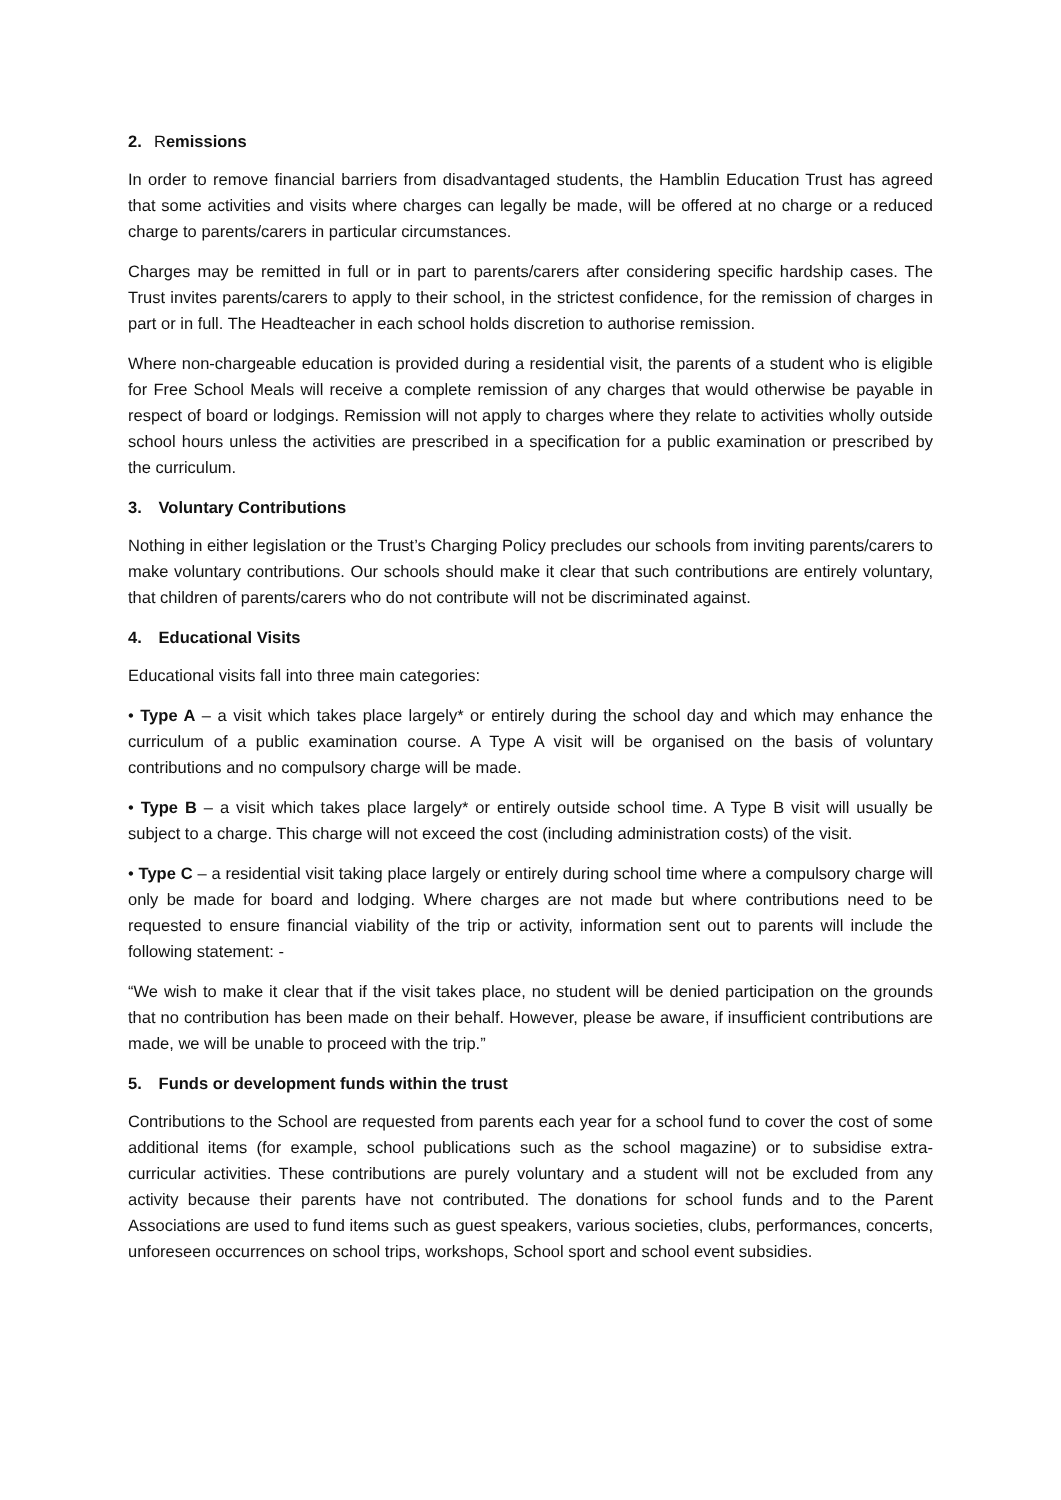2. Remissions
In order to remove financial barriers from disadvantaged students, the Hamblin Education Trust has agreed that some activities and visits where charges can legally be made, will be offered at no charge or a reduced charge to parents/carers in particular circumstances.
Charges may be remitted in full or in part to parents/carers after considering specific hardship cases. The Trust invites parents/carers to apply to their school, in the strictest confidence, for the remission of charges in part or in full. The Headteacher in each school holds discretion to authorise remission.
Where non-chargeable education is provided during a residential visit, the parents of a student who is eligible for Free School Meals will receive a complete remission of any charges that would otherwise be payable in respect of board or lodgings. Remission will not apply to charges where they relate to activities wholly outside school hours unless the activities are prescribed in a specification for a public examination or prescribed by the curriculum.
3. Voluntary Contributions
Nothing in either legislation or the Trust’s Charging Policy precludes our schools from inviting parents/carers to make voluntary contributions. Our schools should make it clear that such contributions are entirely voluntary, that children of parents/carers who do not contribute will not be discriminated against.
4. Educational Visits
Educational visits fall into three main categories:
• Type A – a visit which takes place largely* or entirely during the school day and which may enhance the curriculum of a public examination course. A Type A visit will be organised on the basis of voluntary contributions and no compulsory charge will be made.
• Type B – a visit which takes place largely* or entirely outside school time. A Type B visit will usually be subject to a charge. This charge will not exceed the cost (including administration costs) of the visit.
• Type C – a residential visit taking place largely or entirely during school time where a compulsory charge will only be made for board and lodging. Where charges are not made but where contributions need to be requested to ensure financial viability of the trip or activity, information sent out to parents will include the following statement: -
“We wish to make it clear that if the visit takes place, no student will be denied participation on the grounds that no contribution has been made on their behalf. However, please be aware, if insufficient contributions are made, we will be unable to proceed with the trip.”
5. Funds or development funds within the trust
Contributions to the School are requested from parents each year for a school fund to cover the cost of some additional items (for example, school publications such as the school magazine) or to subsidise extra-curricular activities. These contributions are purely voluntary and a student will not be excluded from any activity because their parents have not contributed. The donations for school funds and to the Parent Associations are used to fund items such as guest speakers, various societies, clubs, performances, concerts, unforeseen occurrences on school trips, workshops, School sport and school event subsidies.